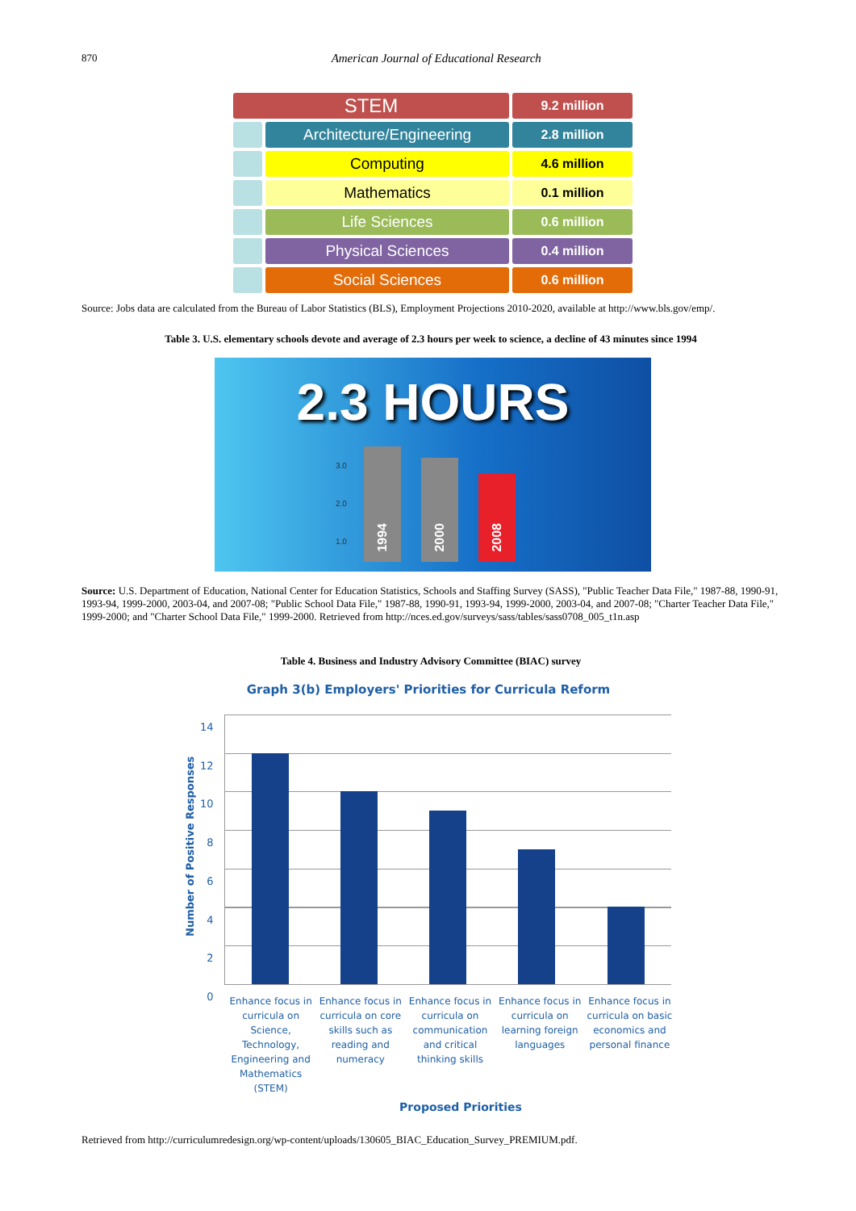870 American Journal of Educational Research
STEM
9.2 million
Architecture/Engineering
2.8 million
Computing
4.6 million
Mathematics
0.1 million
Life Sciences
0.6 million
Physical Sciences
0.4 million
Social Sciences
0.6 million
Source: Jobs data are calculated from the Bureau of Labor Statistics (BLS), Employment Projections 2010-2020, available at http://www.bls.gov/emp/.
Table 3. U.S. elementary schools devote and average of 2.3 hours per week to science, a decline of 43 minutes since 1994
2.3 HOURS
3.0
2.0
1.0
1994 2000 2008
Source: U.S. Department of Education, National Center for Education Statistics, Schools and Staffing Survey (SASS), "Public Teacher Data File," 1987-88, 1990-91, 1993-94, 1999-2000, 2003-04, and 2007-08; "Public School Data File," 1987-88, 1990-91, 1993-94, 1999-2000, 2003-04, and 2007-08; "Charter Teacher Data File," 1999-2000; and "Charter School Data File," 1999-2000. Retrieved from http://nces.ed.gov/surveys/sass/tables/sass0708_005_t1n.asp
Table 4. Business and Industry Advisory Committee (BIAC) survey
Graph 3(b) Employers' Priorities for Curricula Reform
Number of Positive Responses
14
12
10
8
6
4
2
0
Enhance focus in curricula on Science, Technology, Engineering and Mathematics (STEM)
Enhance focus in curricula on core skills such as reading and numeracy
Enhance focus in curricula on communication and critical thinking skills
Enhance focus in curricula on learning foreign languages
Enhance focus in curricula on basic economics and personal finance
Proposed Priorities
Retrieved from http://curriculumredesign.org/wp-content/uploads/130605_BIAC_Education_Survey_PREMIUM.pdf.